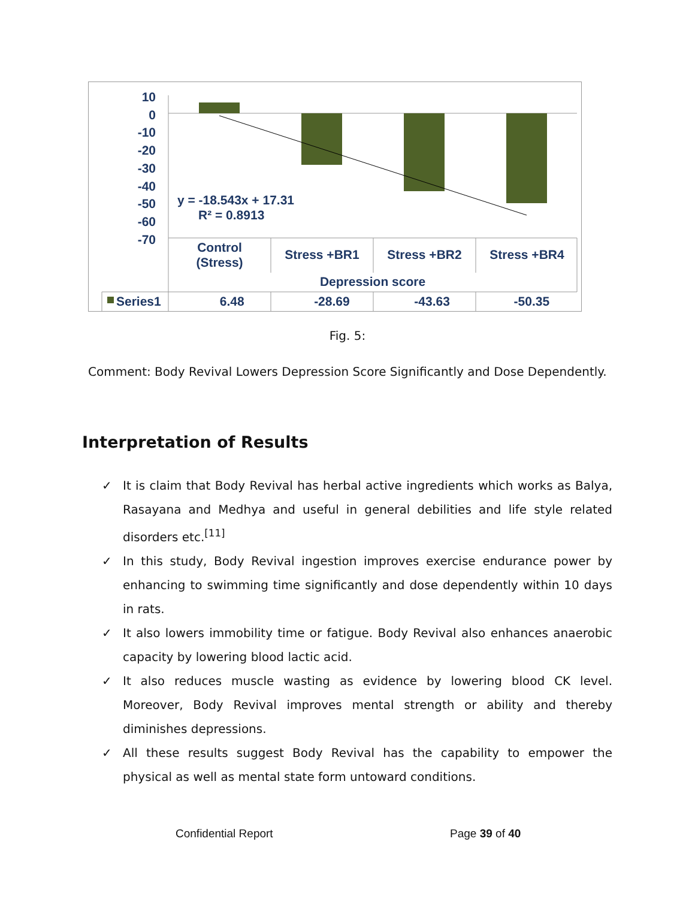10
0
-10
-20
-30
-40
-50
-60
-70
y = -18.543x + 17.31
R² = 0.8913
Control
(Stress)
Stress +BR1 Stress +BR2 Stress +BR4
Depression score
| Series1 | 6.48 | -28.69 | -43.63 | -50.35 |
Fig. 5:
Comment: Body Revival Lowers Depression Score Significantly and Dose Dependently.
Interpretation of Results
✓ It is claim that Body Revival has herbal active ingredients which works as Balya, Rasayana and Medhya and useful in general debilities and life style related disorders etc.<sup>[11]</sup>
✓ In this study, Body Revival ingestion improves exercise endurance power by enhancing to swimming time significantly and dose dependently within 10 days in rats.
✓ It also lowers immobility time or fatigue. Body Revival also enhances anaerobic capacity by lowering blood lactic acid.
✓ It also reduces muscle wasting as evidence by lowering blood CK level. Moreover, Body Revival improves mental strength or ability and thereby diminishes depressions.
✓ All these results suggest Body Revival has the capability to empower the physical as well as mental state form untoward conditions.
Confidential Report Page 39 of 40